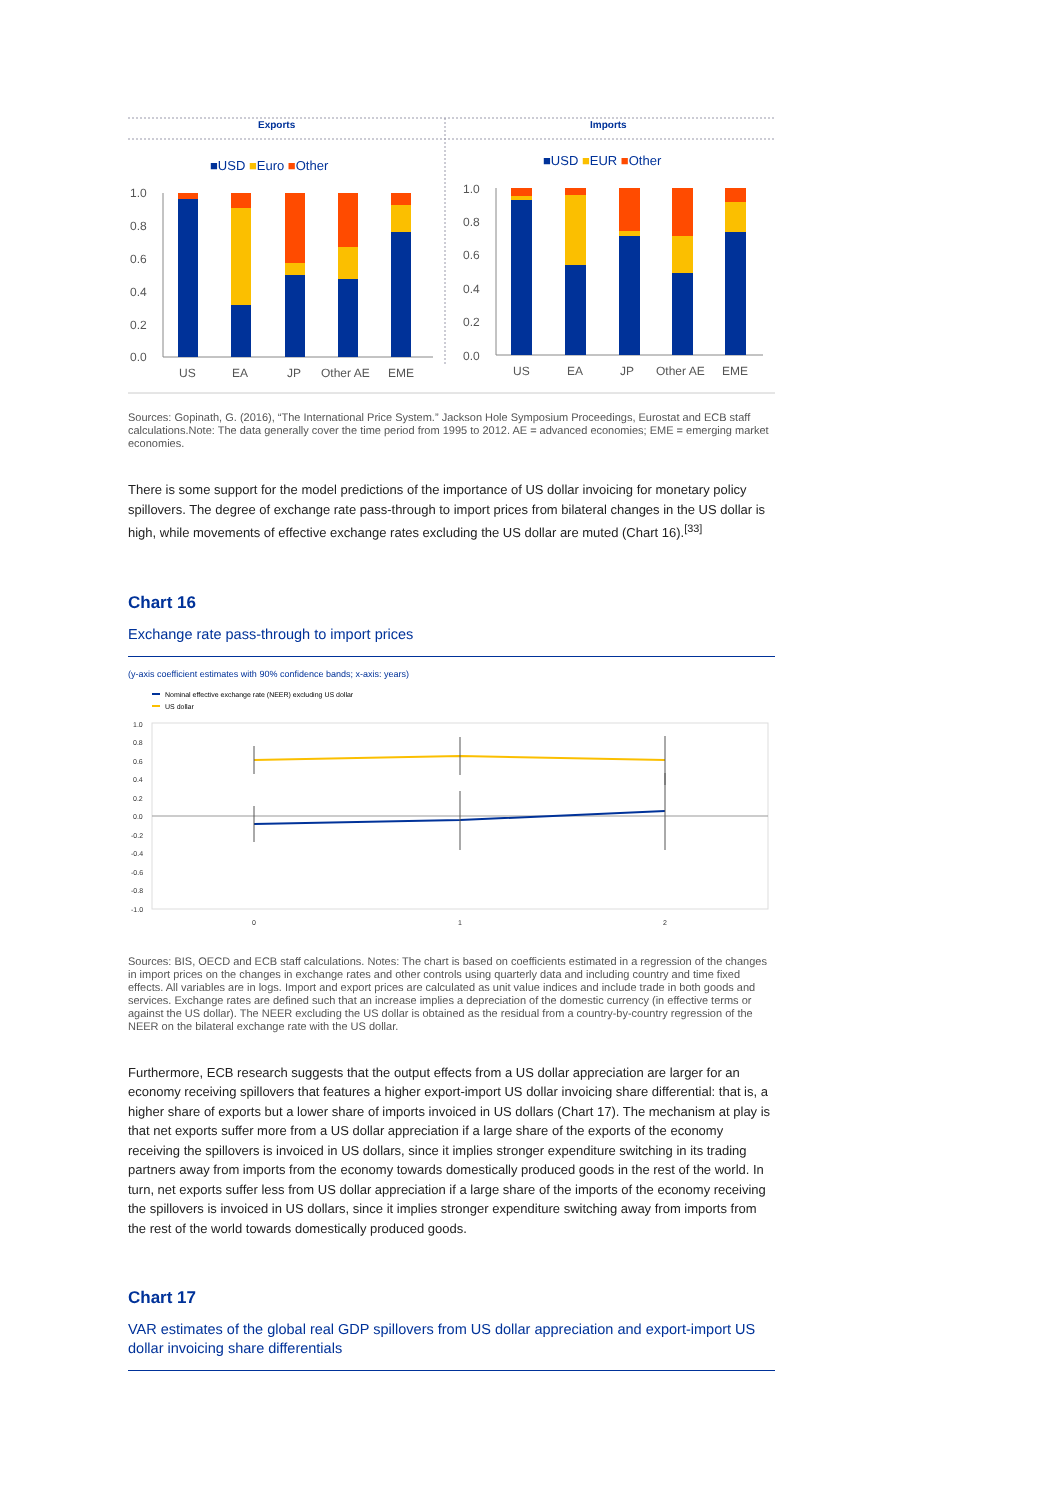Exports
Imports
■USD ■Euro ■Other
■USD ■EUR ■Other
1.0
0.8
0.6
0.4
0.2
0.0
US
EA
JP
Other AE
EME
1.0
0.8
0.6
0.4
0.2
0.0
US
EA
JP
Other AE
EME
Sources: Gopinath, G. (2016), “The International Price System.” Jackson Hole Symposium Proceedings, Eurostat and ECB staff calculations.Note: The data generally cover the time period from 1995 to 2012. AE = advanced economies; EME = emerging market economies.
There is some support for the model predictions of the importance of US dollar invoicing for monetary policy spillovers. The degree of exchange rate pass-through to import prices from bilateral changes in the US dollar is high, while movements of effective exchange rates excluding the US dollar are muted (Chart 16).<sup>[33]</sup>
Chart 16
Exchange rate pass-through to import prices
(y-axis coefficient estimates with 90% confidence bands; x-axis: years)
Nominal effective exchange rate (NEER) excluding US dollar
US dollar
1.0
0.8
0.6
0.4
0.2
0.0
-0.2
-0.4
-0.6
-0.8
-1.0
0
1
2
Sources: BIS, OECD and ECB staff calculations. Notes: The chart is based on coefficients estimated in a regression of the changes in import prices on the changes in exchange rates and other controls using quarterly data and including country and time fixed effects. All variables are in logs. Import and export prices are calculated as unit value indices and include trade in both goods and services. Exchange rates are defined such that an increase implies a depreciation of the domestic currency (in effective terms or against the US dollar). The NEER excluding the US dollar is obtained as the residual from a country-by-country regression of the NEER on the bilateral exchange rate with the US dollar.
Furthermore, ECB research suggests that the output effects from a US dollar appreciation are larger for an economy receiving spillovers that features a higher export-import US dollar invoicing share differential: that is, a higher share of exports but a lower share of imports invoiced in US dollars (Chart 17). The mechanism at play is that net exports suffer more from a US dollar appreciation if a large share of the exports of the economy receiving the spillovers is invoiced in US dollars, since it implies stronger expenditure switching in its trading partners away from imports from the economy towards domestically produced goods in the rest of the world. In turn, net exports suffer less from US dollar appreciation if a large share of the imports of the economy receiving the spillovers is invoiced in US dollars, since it implies stronger expenditure switching away from imports from the rest of the world towards domestically produced goods.
Chart 17
VAR estimates of the global real GDP spillovers from US dollar appreciation and export-import US dollar invoicing share differentials